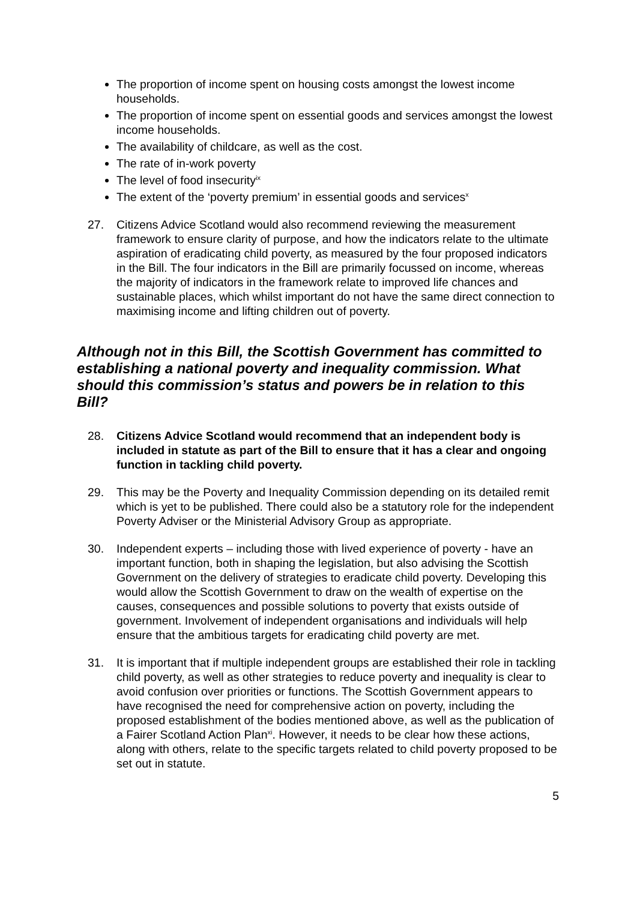The proportion of income spent on housing costs amongst the lowest income households.
The proportion of income spent on essential goods and services amongst the lowest income households.
The availability of childcare, as well as the cost.
The rate of in-work poverty
The level of food insecurity<sup>ix</sup>
The extent of the ‘poverty premium’ in essential goods and services<sup>x</sup>
27. Citizens Advice Scotland would also recommend reviewing the measurement framework to ensure clarity of purpose, and how the indicators relate to the ultimate aspiration of eradicating child poverty, as measured by the four proposed indicators in the Bill. The four indicators in the Bill are primarily focussed on income, whereas the majority of indicators in the framework relate to improved life chances and sustainable places, which whilst important do not have the same direct connection to maximising income and lifting children out of poverty.
Although not in this Bill, the Scottish Government has committed to establishing a national poverty and inequality commission. What should this commission’s status and powers be in relation to this Bill?
28. Citizens Advice Scotland would recommend that an independent body is included in statute as part of the Bill to ensure that it has a clear and ongoing function in tackling child poverty.
29. This may be the Poverty and Inequality Commission depending on its detailed remit which is yet to be published. There could also be a statutory role for the independent Poverty Adviser or the Ministerial Advisory Group as appropriate.
30. Independent experts – including those with lived experience of poverty - have an important function, both in shaping the legislation, but also advising the Scottish Government on the delivery of strategies to eradicate child poverty. Developing this would allow the Scottish Government to draw on the wealth of expertise on the causes, consequences and possible solutions to poverty that exists outside of government. Involvement of independent organisations and individuals will help ensure that the ambitious targets for eradicating child poverty are met.
31. It is important that if multiple independent groups are established their role in tackling child poverty, as well as other strategies to reduce poverty and inequality is clear to avoid confusion over priorities or functions. The Scottish Government appears to have recognised the need for comprehensive action on poverty, including the proposed establishment of the bodies mentioned above, as well as the publication of a Fairer Scotland Action Plan<sup>xi</sup>. However, it needs to be clear how these actions, along with others, relate to the specific targets related to child poverty proposed to be set out in statute.
5